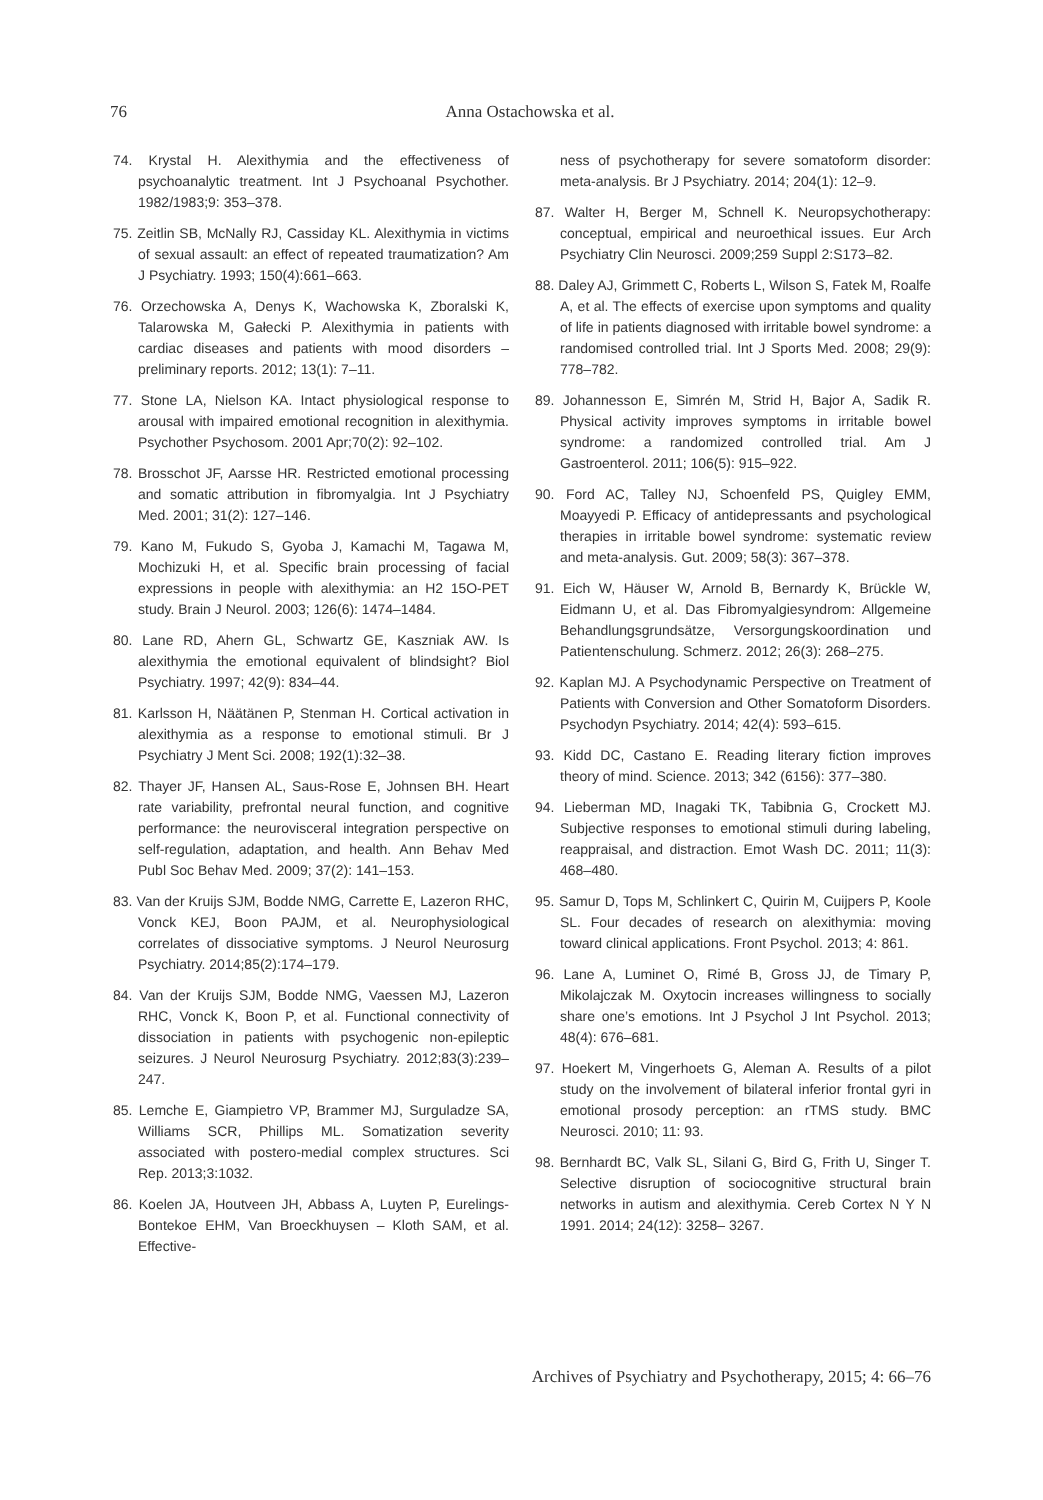76
Anna Ostachowska et al.
74. Krystal H. Alexithymia and the effectiveness of psychoanalytic treatment. Int J Psychoanal Psychother. 1982/1983;9: 353–378.
75. Zeitlin SB, McNally RJ, Cassiday KL. Alexithymia in victims of sexual assault: an effect of repeated traumatization? Am J Psychiatry. 1993; 150(4):661–663.
76. Orzechowska A, Denys K, Wachowska K, Zboralski K, Talarowska M, Gałecki P. Alexithymia in patients with cardiac diseases and patients with mood disorders – preliminary reports. 2012; 13(1): 7–11.
77. Stone LA, Nielson KA. Intact physiological response to arousal with impaired emotional recognition in alexithymia. Psychother Psychosom. 2001 Apr;70(2): 92–102.
78. Brosschot JF, Aarsse HR. Restricted emotional processing and somatic attribution in fibromyalgia. Int J Psychiatry Med. 2001; 31(2): 127–146.
79. Kano M, Fukudo S, Gyoba J, Kamachi M, Tagawa M, Mochizuki H, et al. Specific brain processing of facial expressions in people with alexithymia: an H2 15O-PET study. Brain J Neurol. 2003; 126(6): 1474–1484.
80. Lane RD, Ahern GL, Schwartz GE, Kaszniak AW. Is alexithymia the emotional equivalent of blindsight? Biol Psychiatry. 1997; 42(9): 834–44.
81. Karlsson H, Näätänen P, Stenman H. Cortical activation in alexithymia as a response to emotional stimuli. Br J Psychiatry J Ment Sci. 2008; 192(1):32–38.
82. Thayer JF, Hansen AL, Saus-Rose E, Johnsen BH. Heart rate variability, prefrontal neural function, and cognitive performance: the neurovisceral integration perspective on self-regulation, adaptation, and health. Ann Behav Med Publ Soc Behav Med. 2009; 37(2): 141–153.
83. Van der Kruijs SJM, Bodde NMG, Carrette E, Lazeron RHC, Vonck KEJ, Boon PAJM, et al. Neurophysiological correlates of dissociative symptoms. J Neurol Neurosurg Psychiatry. 2014;85(2):174–179.
84. Van der Kruijs SJM, Bodde NMG, Vaessen MJ, Lazeron RHC, Vonck K, Boon P, et al. Functional connectivity of dissociation in patients with psychogenic non-epileptic seizures. J Neurol Neurosurg Psychiatry. 2012;83(3):239–247.
85. Lemche E, Giampietro VP, Brammer MJ, Surguladze SA, Williams SCR, Phillips ML. Somatization severity associated with postero-medial complex structures. Sci Rep. 2013;3:1032.
86. Koelen JA, Houtveen JH, Abbass A, Luyten P, Eurelings-Bontekoe EHM, Van Broeckhuysen – Kloth SAM, et al. Effective-
ness of psychotherapy for severe somatoform disorder: meta-analysis. Br J Psychiatry. 2014; 204(1): 12–9.
87. Walter H, Berger M, Schnell K. Neuropsychotherapy: conceptual, empirical and neuroethical issues. Eur Arch Psychiatry Clin Neurosci. 2009;259 Suppl 2:S173–82.
88. Daley AJ, Grimmett C, Roberts L, Wilson S, Fatek M, Roalfe A, et al. The effects of exercise upon symptoms and quality of life in patients diagnosed with irritable bowel syndrome: a randomised controlled trial. Int J Sports Med. 2008; 29(9): 778–782.
89. Johannesson E, Simrén M, Strid H, Bajor A, Sadik R. Physical activity improves symptoms in irritable bowel syndrome: a randomized controlled trial. Am J Gastroenterol. 2011; 106(5): 915–922.
90. Ford AC, Talley NJ, Schoenfeld PS, Quigley EMM, Moayyedi P. Efficacy of antidepressants and psychological therapies in irritable bowel syndrome: systematic review and meta-analysis. Gut. 2009; 58(3): 367–378.
91. Eich W, Häuser W, Arnold B, Bernardy K, Brückle W, Eidmann U, et al. Das Fibromyalgiesyndrom: Allgemeine Behandlungsgrundsätze, Versorgungskoordination und Patientenschulung. Schmerz. 2012; 26(3): 268–275.
92. Kaplan MJ. A Psychodynamic Perspective on Treatment of Patients with Conversion and Other Somatoform Disorders. Psychodyn Psychiatry. 2014; 42(4): 593–615.
93. Kidd DC, Castano E. Reading literary fiction improves theory of mind. Science. 2013; 342 (6156): 377–380.
94. Lieberman MD, Inagaki TK, Tabibnia G, Crockett MJ. Subjective responses to emotional stimuli during labeling, reappraisal, and distraction. Emot Wash DC. 2011; 11(3): 468–480.
95. Samur D, Tops M, Schlinkert C, Quirin M, Cuijpers P, Koole SL. Four decades of research on alexithymia: moving toward clinical applications. Front Psychol. 2013; 4: 861.
96. Lane A, Luminet O, Rimé B, Gross JJ, de Timary P, Mikolajczak M. Oxytocin increases willingness to socially share one’s emotions. Int J Psychol J Int Psychol. 2013; 48(4): 676–681.
97. Hoekert M, Vingerhoets G, Aleman A. Results of a pilot study on the involvement of bilateral inferior frontal gyri in emotional prosody perception: an rTMS study. BMC Neurosci. 2010; 11: 93.
98. Bernhardt BC, Valk SL, Silani G, Bird G, Frith U, Singer T. Selective disruption of sociocognitive structural brain networks in autism and alexithymia. Cereb Cortex N Y N 1991. 2014; 24(12): 3258– 3267.
Archives of Psychiatry and Psychotherapy, 2015; 4: 66–76